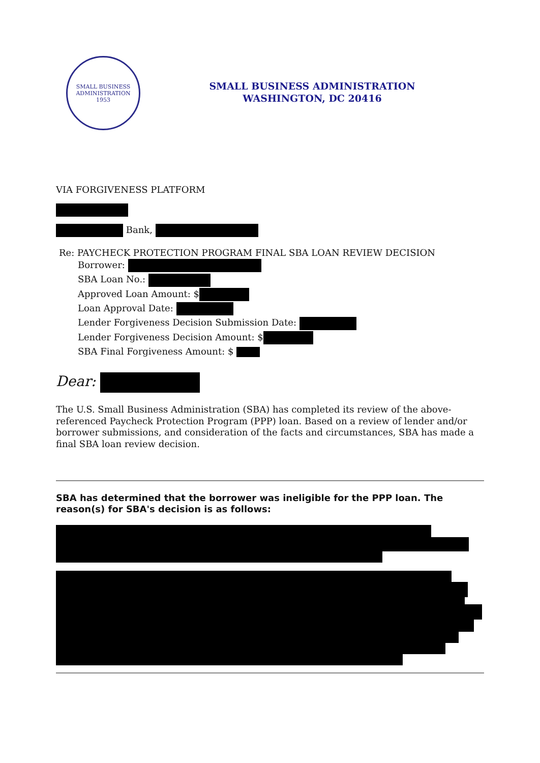SMALL BUSINESS
ADMINISTRATION
1953
SMALL BUSINESS ADMINISTRATION
WASHINGTON, DC 20416
VIA FORGIVENESS PLATFORM
Bank,
Re: PAYCHECK PROTECTION PROGRAM FINAL SBA LOAN REVIEW DECISION
Borrower:
SBA Loan No.:
Approved Loan Amount: $
Loan Approval Date:
Lender Forgiveness Decision Submission Date:
Lender Forgiveness Decision Amount: $
SBA Final Forgiveness Amount: $
Dear:
The U.S. Small Business Administration (SBA) has completed its review of the above-referenced Paycheck Protection Program (PPP) loan. Based on a review of lender and/or borrower submissions, and consideration of the facts and circumstances, SBA has made a final SBA loan review decision.
SBA has determined that the borrower was ineligible for the PPP loan. The reason(s) for SBA's decision is as follows: